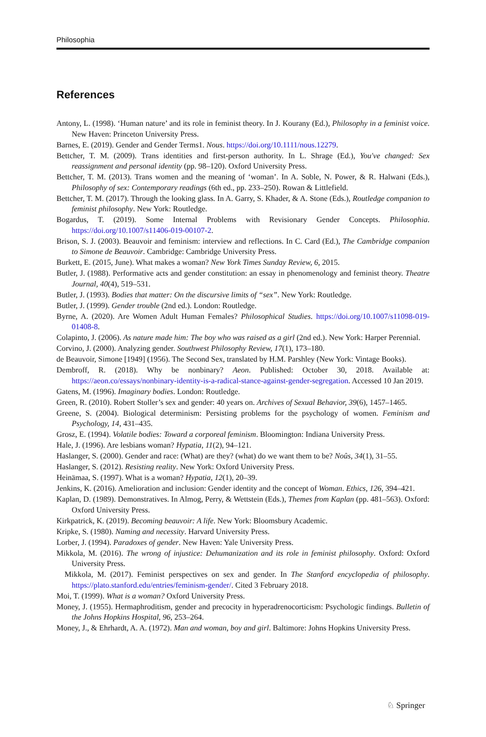Philosophia
References
Antony, L. (1998). ‘Human nature’ and its role in feminist theory. In J. Kourany (Ed.), Philosophy in a feminist voice. New Haven: Princeton University Press.
Barnes, E. (2019). Gender and Gender Terms1. Nous. https://doi.org/10.1111/nous.12279.
Bettcher, T. M. (2009). Trans identities and first-person authority. In L. Shrage (Ed.), You've changed: Sex reassignment and personal identity (pp. 98–120). Oxford University Press.
Bettcher, T. M. (2013). Trans women and the meaning of ‘woman’. In A. Soble, N. Power, & R. Halwani (Eds.), Philosophy of sex: Contemporary readings (6th ed., pp. 233–250). Rowan & Littlefield.
Bettcher, T. M. (2017). Through the looking glass. In A. Garry, S. Khader, & A. Stone (Eds.), Routledge companion to feminist philosophy. New York: Routledge.
Bogardus, T. (2019). Some Internal Problems with Revisionary Gender Concepts. Philosophia. https://doi.org/10.1007/s11406-019-00107-2.
Brison, S. J. (2003). Beauvoir and feminism: interview and reflections. In C. Card (Ed.), The Cambridge companion to Simone de Beauvoir. Cambridge: Cambridge University Press.
Burkett, E. (2015, June). What makes a woman? New York Times Sunday Review, 6, 2015.
Butler, J. (1988). Performative acts and gender constitution: an essay in phenomenology and feminist theory. Theatre Journal, 40(4), 519–531.
Butler, J. (1993). Bodies that matter: On the discursive limits of “sex”. New York: Routledge.
Butler, J. (1999). Gender trouble (2nd ed.). London: Routledge.
Byrne, A. (2020). Are Women Adult Human Females? Philosophical Studies. https://doi.org/10.1007/s11098-019-01408-8.
Colapinto, J. (2006). As nature made him: The boy who was raised as a girl (2nd ed.). New York: Harper Perennial.
Corvino, J. (2000). Analyzing gender. Southwest Philosophy Review, 17(1), 173–180.
de Beauvoir, Simone [1949] (1956). The Second Sex, translated by H.M. Parshley (New York: Vintage Books).
Dembroff, R. (2018). Why be nonbinary? Aeon. Published: October 30, 2018. Available at: https://aeon.co/essays/nonbinary-identity-is-a-radical-stance-against-gender-segregation. Accessed 10 Jan 2019.
Gatens, M. (1996). Imaginary bodies. London: Routledge.
Green, R. (2010). Robert Stoller’s sex and gender: 40 years on. Archives of Sexual Behavior, 39(6), 1457–1465.
Greene, S. (2004). Biological determinism: Persisting problems for the psychology of women. Feminism and Psychology, 14, 431–435.
Grosz, E. (1994). Volatile bodies: Toward a corporeal feminism. Bloomington: Indiana University Press.
Hale, J. (1996). Are lesbians woman? Hypatia, 11(2), 94–121.
Haslanger, S. (2000). Gender and race: (What) are they? (what) do we want them to be? Noûs, 34(1), 31–55.
Haslanger, S. (2012). Resisting reality. New York: Oxford University Press.
Heinämaa, S. (1997). What is a woman? Hypatia, 12(1), 20–39.
Jenkins, K. (2016). Amelioration and inclusion: Gender identity and the concept of Woman. Ethics, 126, 394–421.
Kaplan, D. (1989). Demonstratives. In Almog, Perry, & Wettstein (Eds.), Themes from Kaplan (pp. 481–563). Oxford: Oxford University Press.
Kirkpatrick, K. (2019). Becoming beauvoir: A life. New York: Bloomsbury Academic.
Kripke, S. (1980). Naming and necessity. Harvard University Press.
Lorber, J. (1994). Paradoxes of gender. New Haven: Yale University Press.
Mikkola, M. (2016). The wrong of injustice: Dehumanization and its role in feminist philosophy. Oxford: Oxford University Press.
Mikkola, M. (2017). Feminist perspectives on sex and gender. In The Stanford encyclopedia of philosophy. https://plato.stanford.edu/entries/feminism-gender/. Cited 3 February 2018.
Moi, T. (1999). What is a woman? Oxford University Press.
Money, J. (1955). Hermaphroditism, gender and precocity in hyperadrenocorticism: Psychologic findings. Bulletin of the Johns Hopkins Hospital, 96, 253–264.
Money, J., & Ehrhardt, A. A. (1972). Man and woman, boy and girl. Baltimore: Johns Hopkins University Press.
♘ Springer